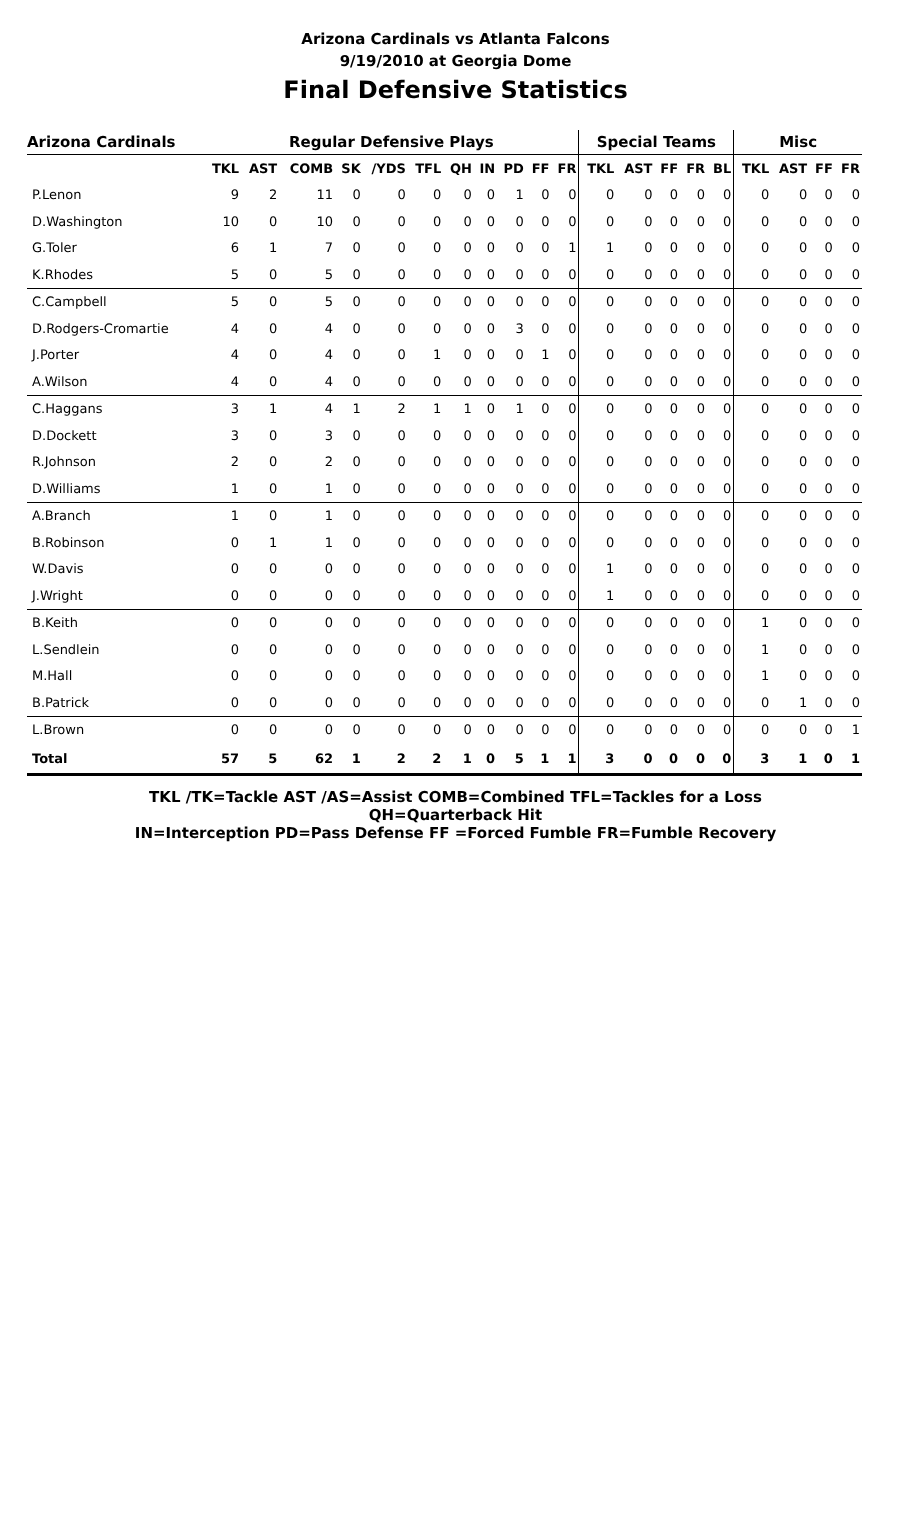Arizona Cardinals vs Atlanta Falcons
9/19/2010 at Georgia Dome
Final Defensive Statistics
| Arizona Cardinals | Regular Defensive Plays | | | | | | | | | | | Special Teams | | | | | Misc | | | |
| --- | --- | --- | --- | --- | --- | --- | --- | --- | --- | --- | --- | --- | --- | --- | --- | --- | --- | --- | --- | --- |
| | TKL | AST | COMB | SK | /YDS | TFL | QH | IN | PD | FF | FR | TKL | AST | FF | FR | BL | TKL | AST | FF | FR |
| P.Lenon | 9 | 2 | 11 | 0 | 0 | 0 | 0 | 0 | 1 | 0 | 0 | 0 | 0 | 0 | 0 | 0 | 0 | 0 | 0 | 0 |
| D.Washington | 10 | 0 | 10 | 0 | 0 | 0 | 0 | 0 | 0 | 0 | 0 | 0 | 0 | 0 | 0 | 0 | 0 | 0 | 0 | 0 |
| G.Toler | 6 | 1 | 7 | 0 | 0 | 0 | 0 | 0 | 0 | 0 | 1 | 1 | 0 | 0 | 0 | 0 | 0 | 0 | 0 | 0 |
| K.Rhodes | 5 | 0 | 5 | 0 | 0 | 0 | 0 | 0 | 0 | 0 | 0 | 0 | 0 | 0 | 0 | 0 | 0 | 0 | 0 | 0 |
| C.Campbell | 5 | 0 | 5 | 0 | 0 | 0 | 0 | 0 | 0 | 0 | 0 | 0 | 0 | 0 | 0 | 0 | 0 | 0 | 0 | 0 |
| D.Rodgers-Cromartie | 4 | 0 | 4 | 0 | 0 | 0 | 0 | 0 | 3 | 0 | 0 | 0 | 0 | 0 | 0 | 0 | 0 | 0 | 0 | 0 |
| J.Porter | 4 | 0 | 4 | 0 | 0 | 1 | 0 | 0 | 0 | 1 | 0 | 0 | 0 | 0 | 0 | 0 | 0 | 0 | 0 | 0 |
| A.Wilson | 4 | 0 | 4 | 0 | 0 | 0 | 0 | 0 | 0 | 0 | 0 | 0 | 0 | 0 | 0 | 0 | 0 | 0 | 0 | 0 |
| C.Haggans | 3 | 1 | 4 | 1 | 2 | 1 | 1 | 0 | 1 | 0 | 0 | 0 | 0 | 0 | 0 | 0 | 0 | 0 | 0 | 0 |
| D.Dockett | 3 | 0 | 3 | 0 | 0 | 0 | 0 | 0 | 0 | 0 | 0 | 0 | 0 | 0 | 0 | 0 | 0 | 0 | 0 | 0 |
| R.Johnson | 2 | 0 | 2 | 0 | 0 | 0 | 0 | 0 | 0 | 0 | 0 | 0 | 0 | 0 | 0 | 0 | 0 | 0 | 0 | 0 |
| D.Williams | 1 | 0 | 1 | 0 | 0 | 0 | 0 | 0 | 0 | 0 | 0 | 0 | 0 | 0 | 0 | 0 | 0 | 0 | 0 | 0 |
| A.Branch | 1 | 0 | 1 | 0 | 0 | 0 | 0 | 0 | 0 | 0 | 0 | 0 | 0 | 0 | 0 | 0 | 0 | 0 | 0 | 0 |
| B.Robinson | 0 | 1 | 1 | 0 | 0 | 0 | 0 | 0 | 0 | 0 | 0 | 0 | 0 | 0 | 0 | 0 | 0 | 0 | 0 | 0 |
| W.Davis | 0 | 0 | 0 | 0 | 0 | 0 | 0 | 0 | 0 | 0 | 0 | 1 | 0 | 0 | 0 | 0 | 0 | 0 | 0 | 0 |
| J.Wright | 0 | 0 | 0 | 0 | 0 | 0 | 0 | 0 | 0 | 0 | 0 | 1 | 0 | 0 | 0 | 0 | 0 | 0 | 0 | 0 |
| B.Keith | 0 | 0 | 0 | 0 | 0 | 0 | 0 | 0 | 0 | 0 | 0 | 0 | 0 | 0 | 0 | 0 | 1 | 0 | 0 | 0 |
| L.Sendlein | 0 | 0 | 0 | 0 | 0 | 0 | 0 | 0 | 0 | 0 | 0 | 0 | 0 | 0 | 0 | 0 | 1 | 0 | 0 | 0 |
| M.Hall | 0 | 0 | 0 | 0 | 0 | 0 | 0 | 0 | 0 | 0 | 0 | 0 | 0 | 0 | 0 | 0 | 1 | 0 | 0 | 0 |
| B.Patrick | 0 | 0 | 0 | 0 | 0 | 0 | 0 | 0 | 0 | 0 | 0 | 0 | 0 | 0 | 0 | 0 | 0 | 1 | 0 | 0 |
| L.Brown | 0 | 0 | 0 | 0 | 0 | 0 | 0 | 0 | 0 | 0 | 0 | 0 | 0 | 0 | 0 | 0 | 0 | 0 | 0 | 1 |
| Total | 57 | 5 | 62 | 1 | 2 | 2 | 1 | 0 | 5 | 1 | 1 | 3 | 0 | 0 | 0 | 0 | 3 | 1 | 0 | 1 |
TKL /TK=Tackle AST /AS=Assist COMB=Combined TFL=Tackles for a Loss
QH=Quarterback Hit
IN=Interception PD=Pass Defense FF =Forced Fumble FR=Fumble Recovery